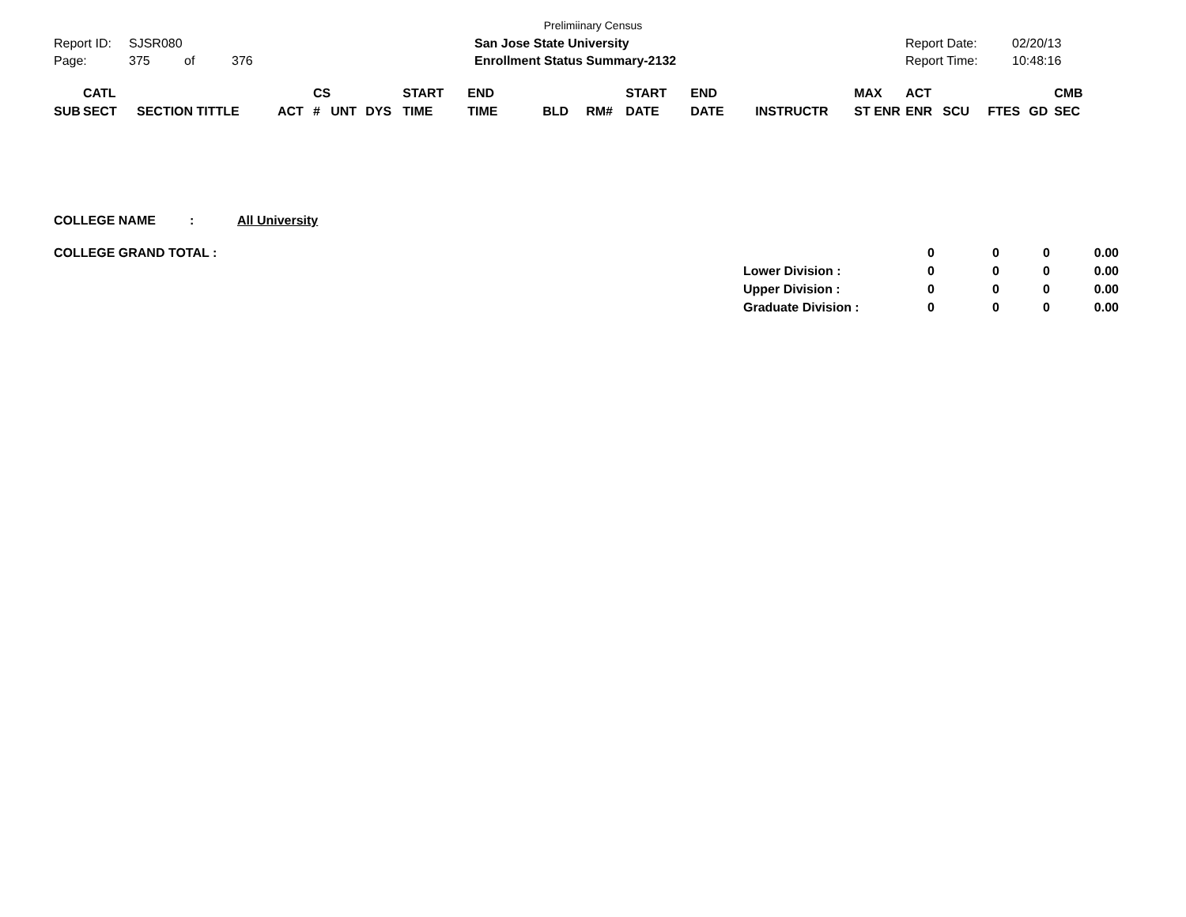Prelimiinary Census
| Report ID: | SJSR080 | | | San Jose State University | Report Date: | 02/20/13 |
| Page: | 375 | of | 376 | Enrollment Status Summary-2132 | Report Time: | 10:48:16 |
| SUB | CATL SECT | SECTION TITTLE | ACT | CS # | UNT | DYS | START TIME | END TIME | BLD | RM# | START DATE | END DATE | INSTRUCTR | MAX ST ENR | ACT ENR | SCU | FTES | GD | CMB SEC |
| --- | --- | --- | --- | --- | --- | --- | --- | --- | --- | --- | --- | --- | --- | --- | --- | --- | --- | --- | --- |
| COLLEGE NAME | : | All University |
| COLLEGE GRAND TOTAL : | | 0 | 0 | 0 | 0.00 | |
| | Lower Division : | 0 | 0 | 0 | 0.00 | |
| | Upper Division : | 0 | 0 | 0 | 0.00 | |
| | Graduate Division : | 0 | 0 | 0 | 0.00 | |